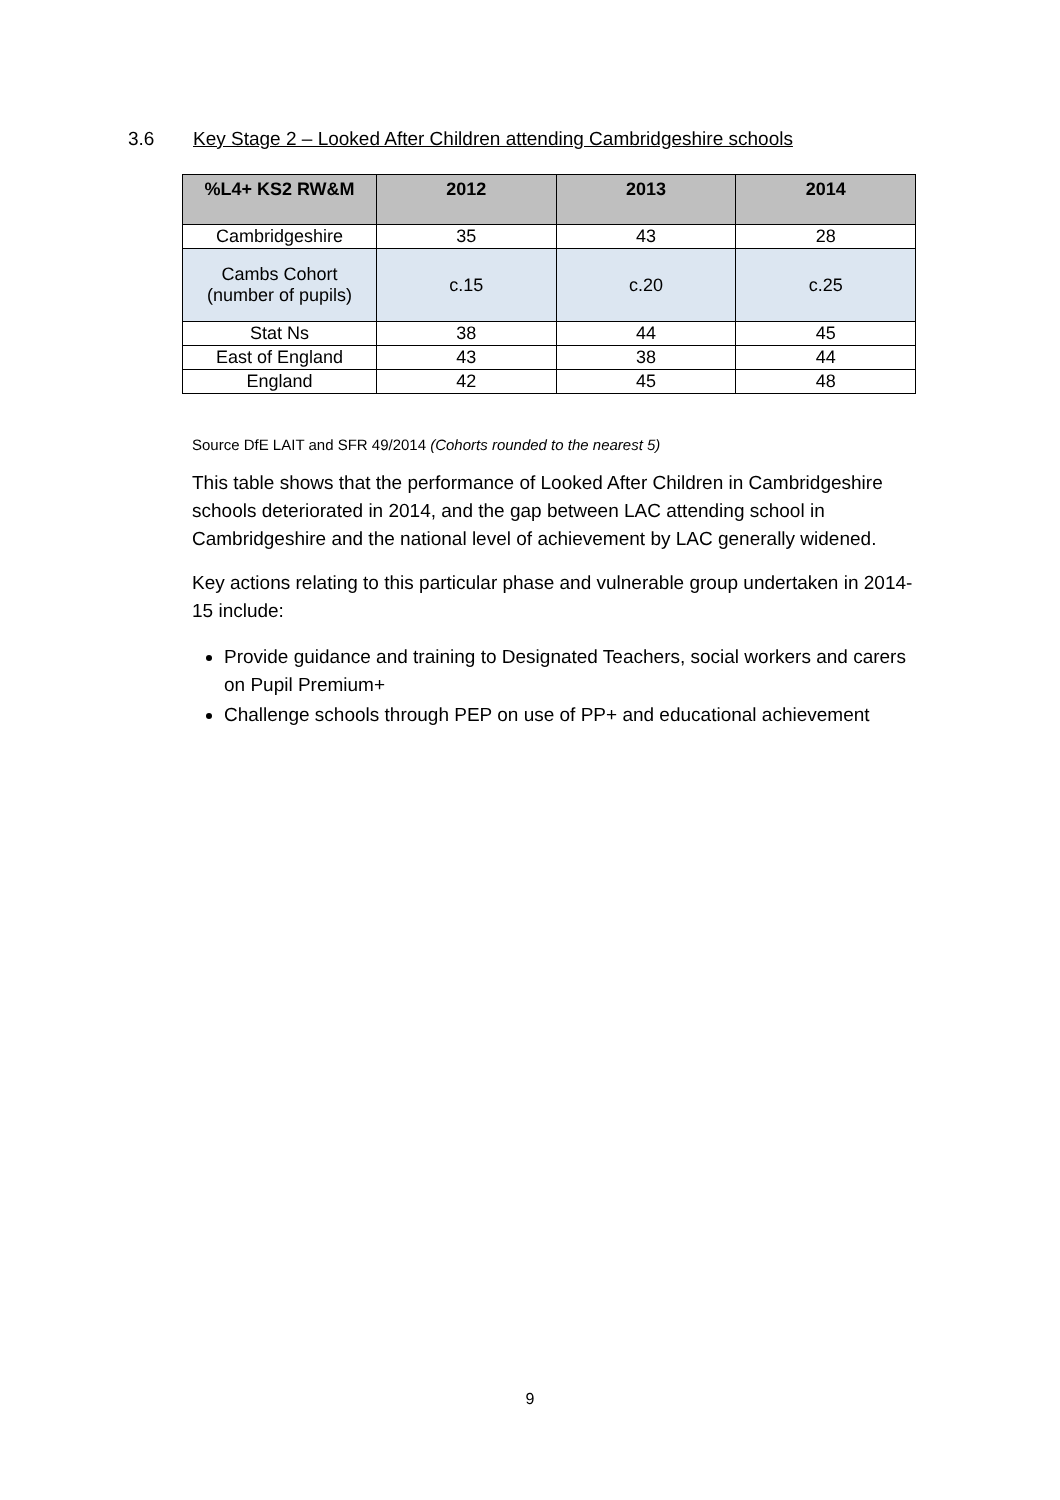3.6 Key Stage 2 – Looked After Children attending Cambridgeshire schools
| %L4+ KS2 RW&M | 2012 | 2013 | 2014 |
| --- | --- | --- | --- |
| Cambridgeshire | 35 | 43 | 28 |
| Cambs Cohort (number of pupils) | c.15 | c.20 | c.25 |
| Stat Ns | 38 | 44 | 45 |
| East of England | 43 | 38 | 44 |
| England | 42 | 45 | 48 |
Source DfE LAIT and SFR 49/2014 (Cohorts rounded to the nearest 5)
This table shows that the performance of Looked After Children in Cambridgeshire schools deteriorated in 2014, and the gap between LAC attending school in Cambridgeshire and the national level of achievement by LAC generally widened.
Key actions relating to this particular phase and vulnerable group undertaken in 2014-15 include:
Provide guidance and training to Designated Teachers, social workers and carers on Pupil Premium+
Challenge schools through PEP on use of PP+ and educational achievement
9